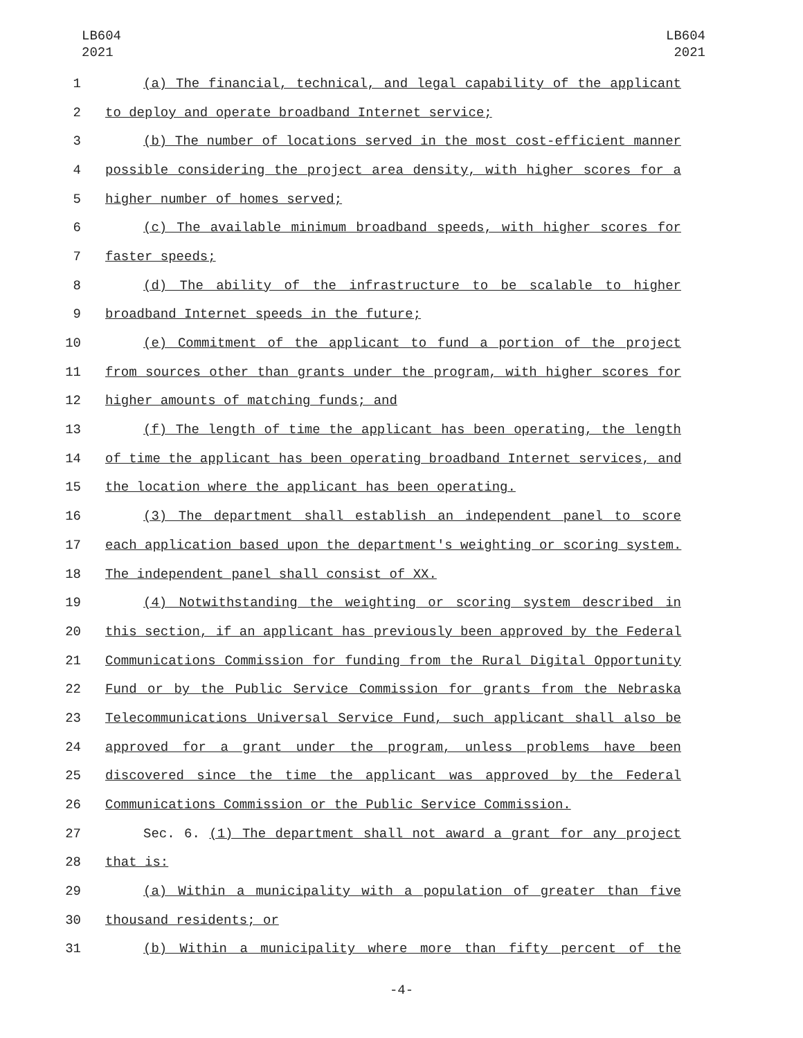LB604
2021
LB604
2021
1 (a) The financial, technical, and legal capability of the applicant
2 to deploy and operate broadband Internet service;
3 (b) The number of locations served in the most cost-efficient manner
4 possible considering the project area density, with higher scores for a
5 higher number of homes served;
6 (c) The available minimum broadband speeds, with higher scores for
7 faster speeds;
8 (d) The ability of the infrastructure to be scalable to higher
9 broadband Internet speeds in the future;
10 (e) Commitment of the applicant to fund a portion of the project
11 from sources other than grants under the program, with higher scores for
12 higher amounts of matching funds; and
13 (f) The length of time the applicant has been operating, the length
14 of time the applicant has been operating broadband Internet services, and
15 the location where the applicant has been operating.
16 (3) The department shall establish an independent panel to score
17 each application based upon the department's weighting or scoring system.
18 The independent panel shall consist of XX.
19 (4) Notwithstanding the weighting or scoring system described in
20 this section, if an applicant has previously been approved by the Federal
21 Communications Commission for funding from the Rural Digital Opportunity
22 Fund or by the Public Service Commission for grants from the Nebraska
23 Telecommunications Universal Service Fund, such applicant shall also be
24 approved for a grant under the program, unless problems have been
25 discovered since the time the applicant was approved by the Federal
26 Communications Commission or the Public Service Commission.
27 Sec. 6. (1) The department shall not award a grant for any project
28 that is:
29 (a) Within a municipality with a population of greater than five
30 thousand residents; or
31 (b) Within a municipality where more than fifty percent of the
-4-